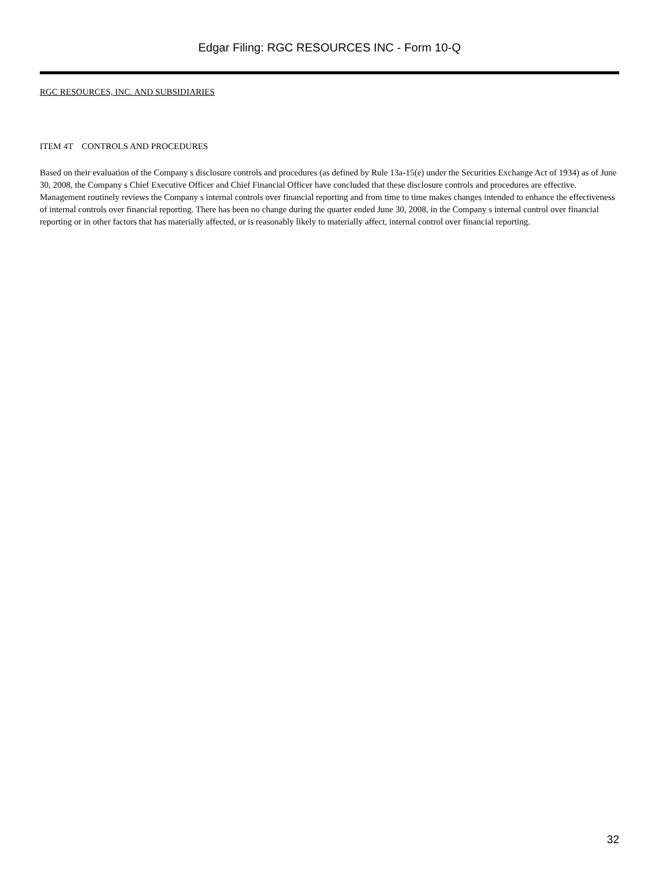Edgar Filing: RGC RESOURCES INC - Form 10-Q
RGC RESOURCES, INC. AND SUBSIDIARIES
ITEM 4T CONTROLS AND PROCEDURES
Based on their evaluation of the Company s disclosure controls and procedures (as defined by Rule 13a-15(e) under the Securities Exchange Act of 1934) as of June 30, 2008, the Company s Chief Executive Officer and Chief Financial Officer have concluded that these disclosure controls and procedures are effective. Management routinely reviews the Company s internal controls over financial reporting and from time to time makes changes intended to enhance the effectiveness of internal controls over financial reporting. There has been no change during the quarter ended June 30, 2008, in the Company s internal control over financial reporting or in other factors that has materially affected, or is reasonably likely to materially affect, internal control over financial reporting.
32